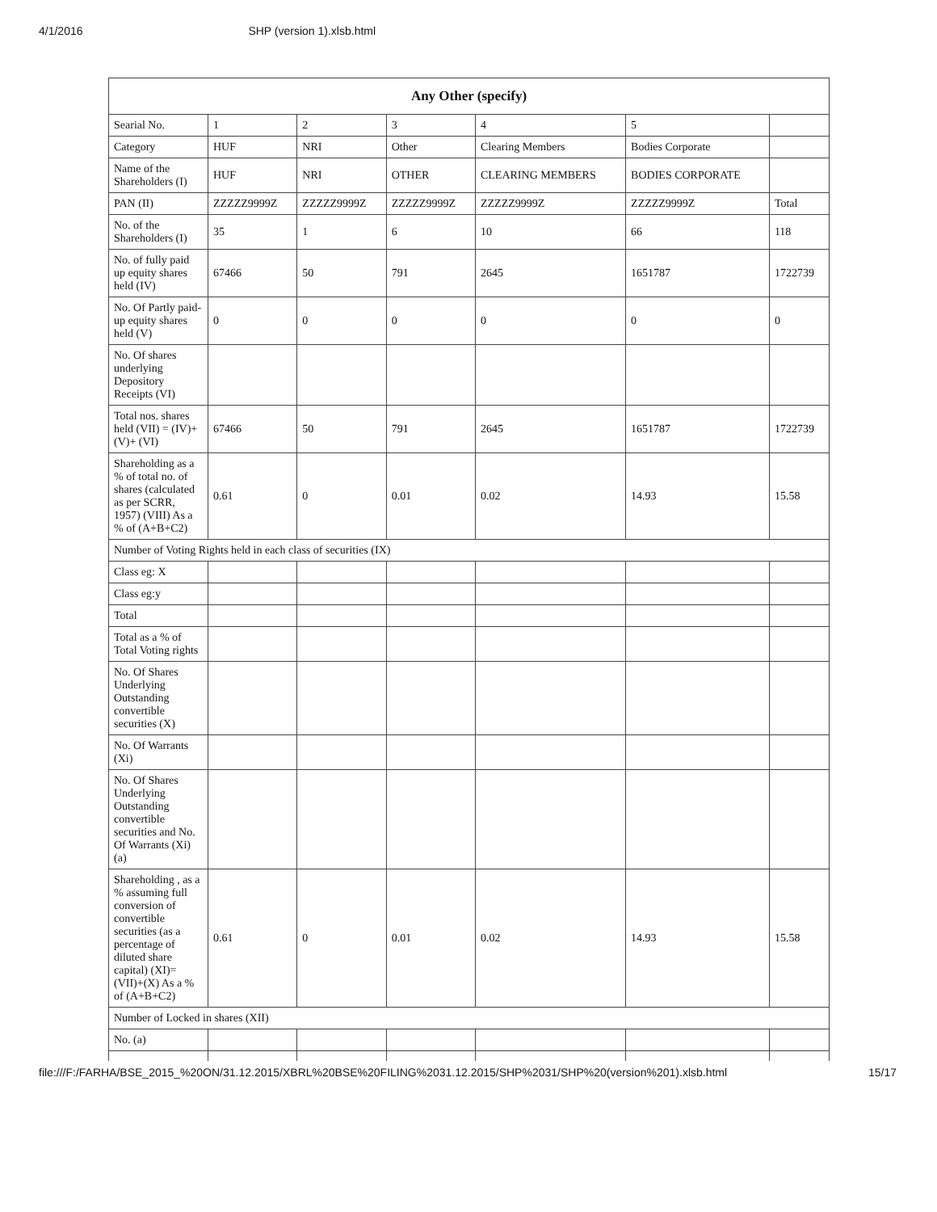4/1/2016 SHP (version 1).xlsb.html
| Any Other (specify) | | | | | | |
| --- | --- | --- | --- | --- | --- | --- |
| Searial No. | 1 | 2 | 3 | 4 | 5 | |
| Category | HUF | NRI | Other | Clearing Members | Bodies Corporate | |
| Name of the Shareholders (I) | HUF | NRI | OTHER | CLEARING MEMBERS | BODIES CORPORATE | |
| PAN (II) | ZZZZZ9999Z | ZZZZZ9999Z | ZZZZZ9999Z | ZZZZZ9999Z | ZZZZZ9999Z | Total |
| No. of the Shareholders (I) | 35 | 1 | 6 | 10 | 66 | 118 |
| No. of fully paid up equity shares held (IV) | 67466 | 50 | 791 | 2645 | 1651787 | 1722739 |
| No. Of Partly paid-up equity shares held (V) | 0 | 0 | 0 | 0 | 0 | 0 |
| No. Of shares underlying Depository Receipts (VI) | | | | | | |
| Total nos. shares held (VII) = (IV)+ (V)+ (VI) | 67466 | 50 | 791 | 2645 | 1651787 | 1722739 |
| Shareholding as a % of total no. of shares (calculated as per SCRR, 1957) (VIII) As a % of (A+B+C2) | 0.61 | 0 | 0.01 | 0.02 | 14.93 | 15.58 |
| Number of Voting Rights held in each class of securities (IX) | | | | | | |
| Class eg: X | | | | | | |
| Class eg:y | | | | | | |
| Total | | | | | | |
| Total as a % of Total Voting rights | | | | | | |
| No. Of Shares Underlying Outstanding convertible securities (X) | | | | | | |
| No. Of Warrants (Xi) | | | | | | |
| No. Of Shares Underlying Outstanding convertible securities and No. Of Warrants (Xi) (a) | | | | | | |
| Shareholding , as a % assuming full conversion of convertible securities (as a percentage of diluted share capital) (XI)= (VII)+(X) As a % of (A+B+C2) | 0.61 | 0 | 0.01 | 0.02 | 14.93 | 15.58 |
| Number of Locked in shares (XII) | | | | | | |
| No. (a) | | | | | | |
file:///F:/FARHA/BSE_2015_%20ON/31.12.2015/XBRL%20BSE%20FILING%2031.12.2015/SHP%2031/SHP%20(version%201).xlsb.html 15/17